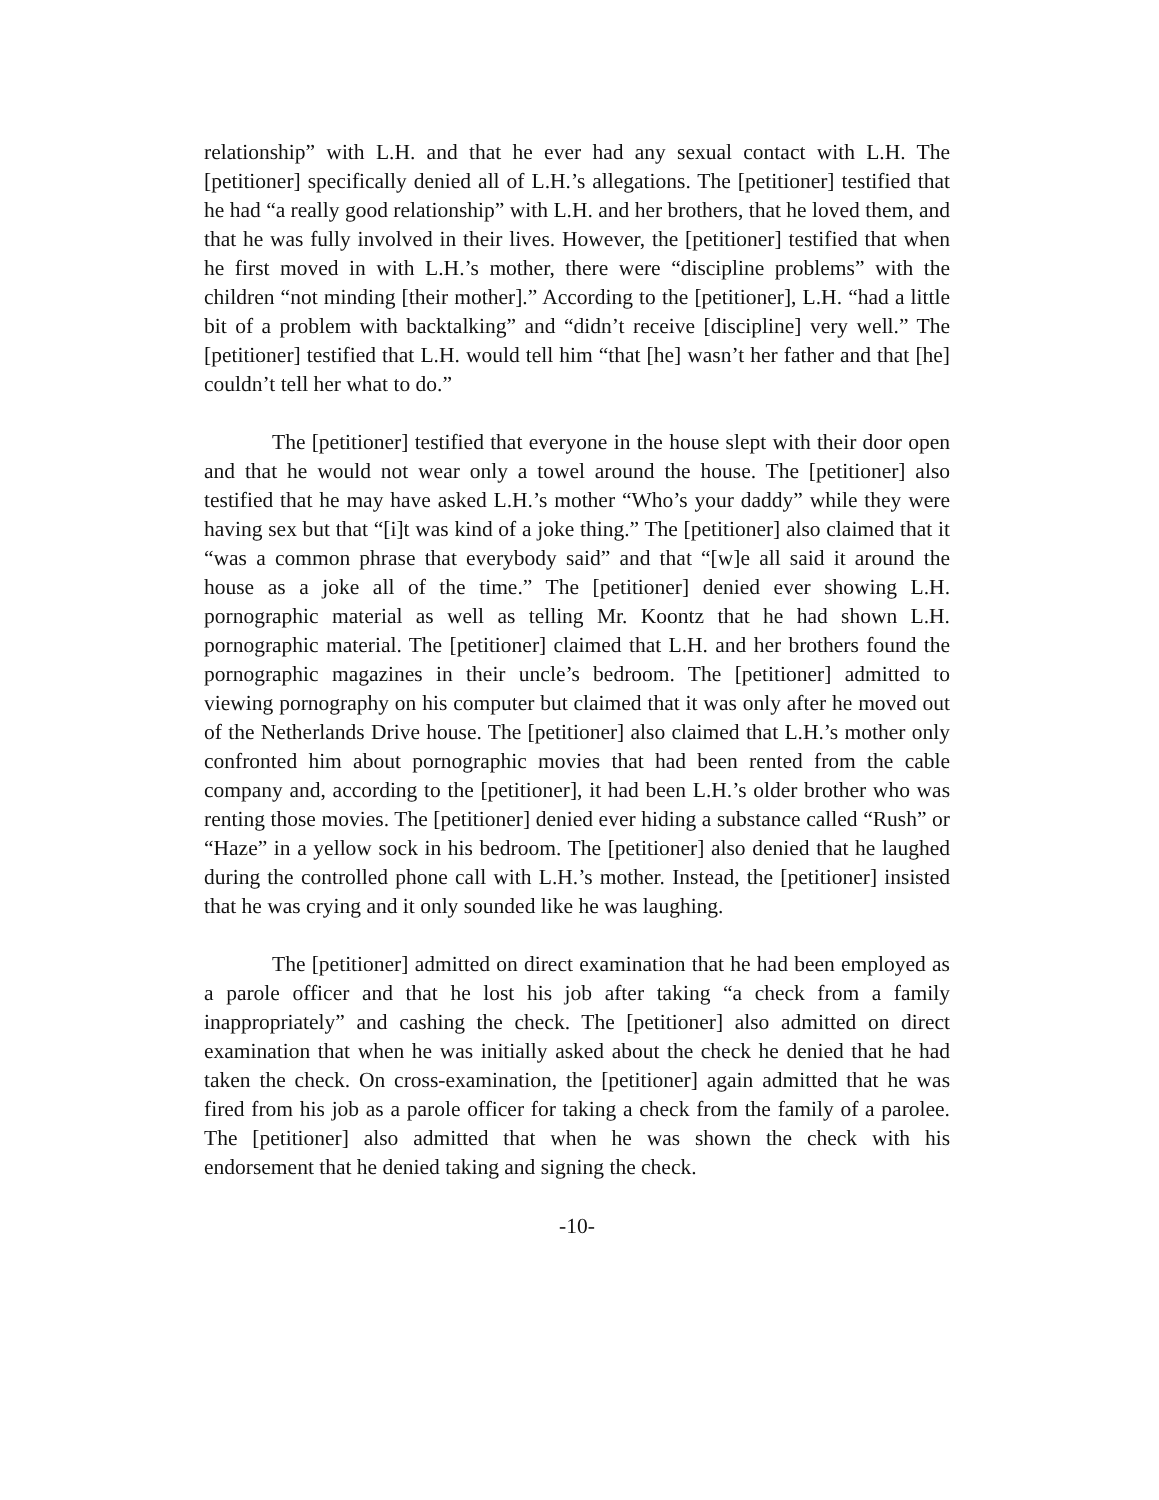relationship” with L.H. and that he ever had any sexual contact with L.H. The [petitioner] specifically denied all of L.H.’s allegations. The [petitioner] testified that he had “a really good relationship” with L.H. and her brothers, that he loved them, and that he was fully involved in their lives. However, the [petitioner] testified that when he first moved in with L.H.’s mother, there were “discipline problems” with the children “not minding [their mother].” According to the [petitioner], L.H. “had a little bit of a problem with backtalking” and “didn’t receive [discipline] very well.” The [petitioner] testified that L.H. would tell him “that [he] wasn’t her father and that [he] couldn’t tell her what to do.”
The [petitioner] testified that everyone in the house slept with their door open and that he would not wear only a towel around the house. The [petitioner] also testified that he may have asked L.H.’s mother “Who’s your daddy” while they were having sex but that “[i]t was kind of a joke thing.” The [petitioner] also claimed that it “was a common phrase that everybody said” and that “[w]e all said it around the house as a joke all of the time.” The [petitioner] denied ever showing L.H. pornographic material as well as telling Mr. Koontz that he had shown L.H. pornographic material. The [petitioner] claimed that L.H. and her brothers found the pornographic magazines in their uncle’s bedroom. The [petitioner] admitted to viewing pornography on his computer but claimed that it was only after he moved out of the Netherlands Drive house. The [petitioner] also claimed that L.H.’s mother only confronted him about pornographic movies that had been rented from the cable company and, according to the [petitioner], it had been L.H.’s older brother who was renting those movies. The [petitioner] denied ever hiding a substance called “Rush” or “Haze” in a yellow sock in his bedroom. The [petitioner] also denied that he laughed during the controlled phone call with L.H.’s mother. Instead, the [petitioner] insisted that he was crying and it only sounded like he was laughing.
The [petitioner] admitted on direct examination that he had been employed as a parole officer and that he lost his job after taking “a check from a family inappropriately” and cashing the check. The [petitioner] also admitted on direct examination that when he was initially asked about the check he denied that he had taken the check. On cross-examination, the [petitioner] again admitted that he was fired from his job as a parole officer for taking a check from the family of a parolee. The [petitioner] also admitted that when he was shown the check with his endorsement that he denied taking and signing the check.
-10-